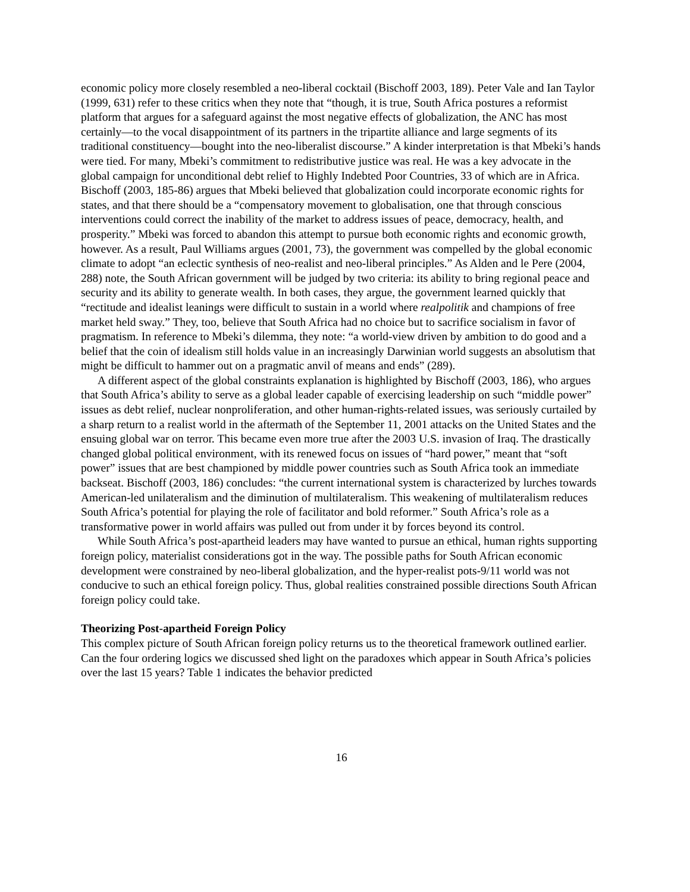economic policy more closely resembled a neo-liberal cocktail (Bischoff 2003, 189). Peter Vale and Ian Taylor (1999, 631) refer to these critics when they note that “though, it is true, South Africa postures a reformist platform that argues for a safeguard against the most negative effects of globalization, the ANC has most certainly—to the vocal disappointment of its partners in the tripartite alliance and large segments of its traditional constituency—bought into the neo-liberalist discourse.” A kinder interpretation is that Mbeki’s hands were tied. For many, Mbeki’s commitment to redistributive justice was real. He was a key advocate in the global campaign for unconditional debt relief to Highly Indebted Poor Countries, 33 of which are in Africa. Bischoff (2003, 185-86) argues that Mbeki believed that globalization could incorporate economic rights for states, and that there should be a “compensatory movement to globalisation, one that through conscious interventions could correct the inability of the market to address issues of peace, democracy, health, and prosperity.” Mbeki was forced to abandon this attempt to pursue both economic rights and economic growth, however. As a result, Paul Williams argues (2001, 73), the government was compelled by the global economic climate to adopt “an eclectic synthesis of neo-realist and neo-liberal principles.” As Alden and le Pere (2004, 288) note, the South African government will be judged by two criteria: its ability to bring regional peace and security and its ability to generate wealth. In both cases, they argue, the government learned quickly that “rectitude and idealist leanings were difficult to sustain in a world where realpolitik and champions of free market held sway.” They, too, believe that South Africa had no choice but to sacrifice socialism in favor of pragmatism. In reference to Mbeki’s dilemma, they note: “a world-view driven by ambition to do good and a belief that the coin of idealism still holds value in an increasingly Darwinian world suggests an absolutism that might be difficult to hammer out on a pragmatic anvil of means and ends” (289).
A different aspect of the global constraints explanation is highlighted by Bischoff (2003, 186), who argues that South Africa’s ability to serve as a global leader capable of exercising leadership on such “middle power” issues as debt relief, nuclear nonproliferation, and other human-rights-related issues, was seriously curtailed by a sharp return to a realist world in the aftermath of the September 11, 2001 attacks on the United States and the ensuing global war on terror. This became even more true after the 2003 U.S. invasion of Iraq. The drastically changed global political environment, with its renewed focus on issues of “hard power,” meant that “soft power” issues that are best championed by middle power countries such as South Africa took an immediate backseat. Bischoff (2003, 186) concludes: “the current international system is characterized by lurches towards American-led unilateralism and the diminution of multilateralism. This weakening of multilateralism reduces South Africa’s potential for playing the role of facilitator and bold reformer.” South Africa’s role as a transformative power in world affairs was pulled out from under it by forces beyond its control.
While South Africa’s post-apartheid leaders may have wanted to pursue an ethical, human rights supporting foreign policy, materialist considerations got in the way. The possible paths for South African economic development were constrained by neo-liberal globalization, and the hyper-realist pots-9/11 world was not conducive to such an ethical foreign policy. Thus, global realities constrained possible directions South African foreign policy could take.
Theorizing Post-apartheid Foreign Policy
This complex picture of South African foreign policy returns us to the theoretical framework outlined earlier. Can the four ordering logics we discussed shed light on the paradoxes which appear in South Africa’s policies over the last 15 years? Table 1 indicates the behavior predicted
16